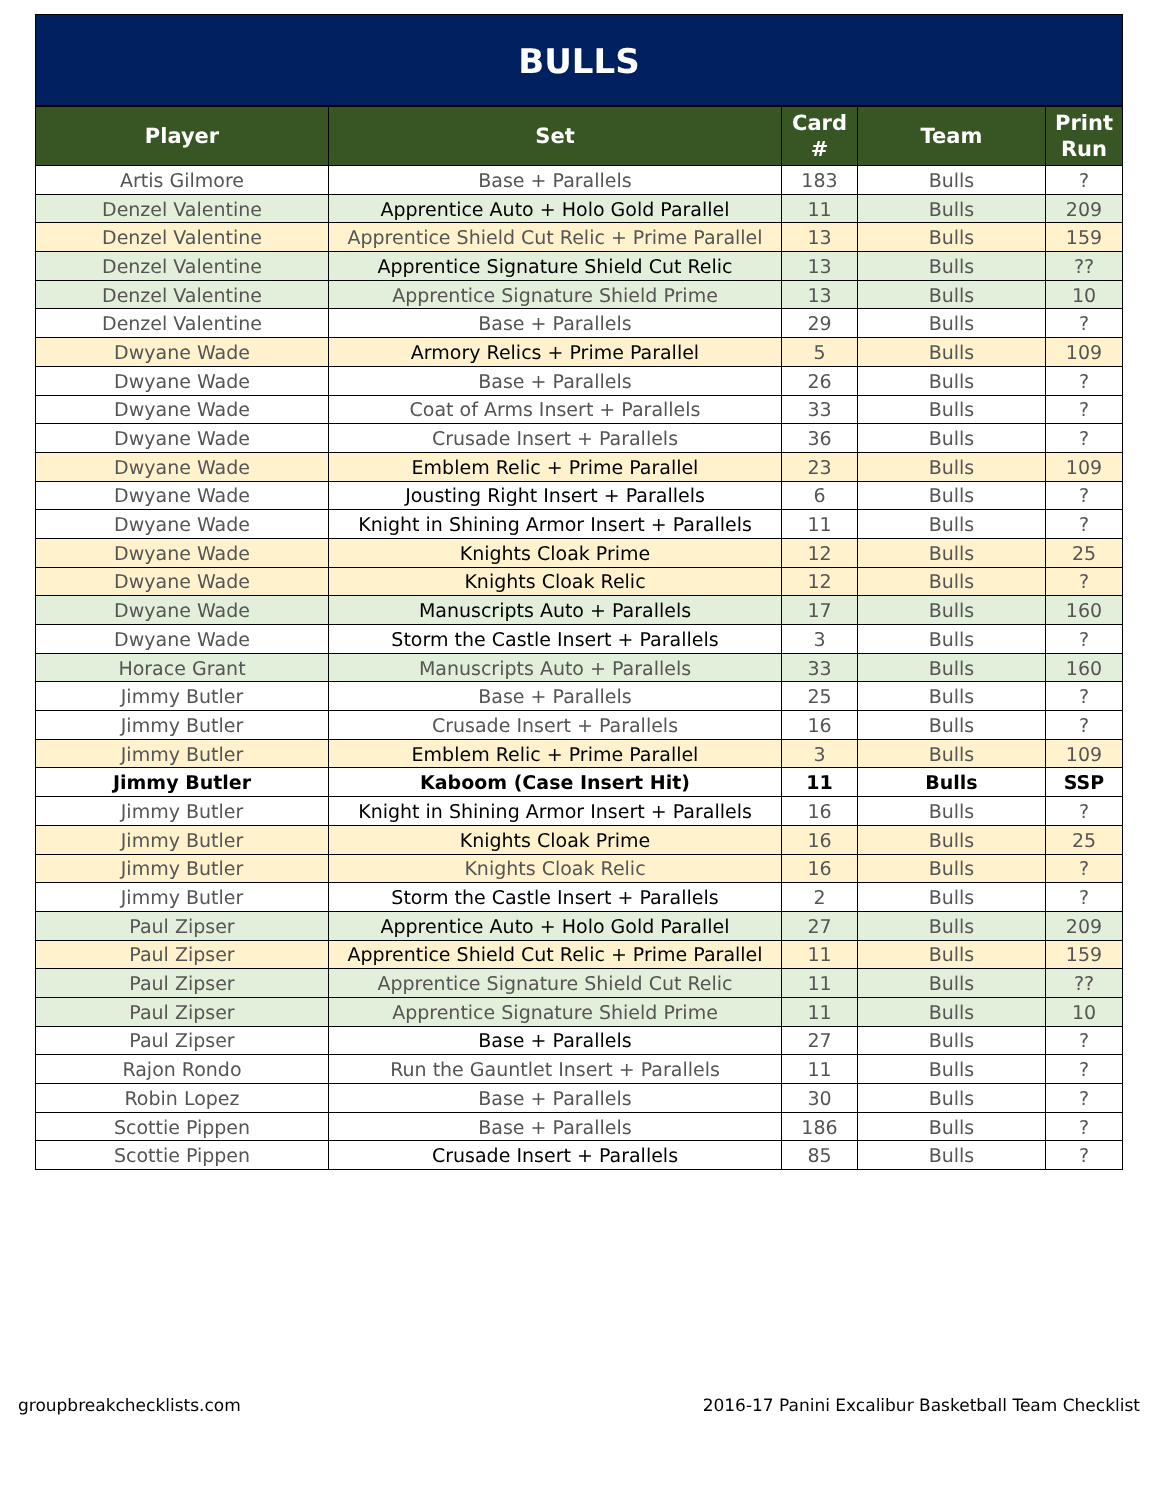BULLS
| Player | Set | Card # | Team | Print Run |
| --- | --- | --- | --- | --- |
| Artis Gilmore | Base + Parallels | 183 | Bulls | ? |
| Denzel Valentine | Apprentice Auto + Holo Gold Parallel | 11 | Bulls | 209 |
| Denzel Valentine | Apprentice Shield Cut Relic + Prime Parallel | 13 | Bulls | 159 |
| Denzel Valentine | Apprentice Signature Shield Cut Relic | 13 | Bulls | ?? |
| Denzel Valentine | Apprentice Signature Shield Prime | 13 | Bulls | 10 |
| Denzel Valentine | Base + Parallels | 29 | Bulls | ? |
| Dwyane Wade | Armory Relics + Prime Parallel | 5 | Bulls | 109 |
| Dwyane Wade | Base + Parallels | 26 | Bulls | ? |
| Dwyane Wade | Coat of Arms Insert + Parallels | 33 | Bulls | ? |
| Dwyane Wade | Crusade Insert + Parallels | 36 | Bulls | ? |
| Dwyane Wade | Emblem Relic + Prime Parallel | 23 | Bulls | 109 |
| Dwyane Wade | Jousting Right Insert + Parallels | 6 | Bulls | ? |
| Dwyane Wade | Knight in Shining Armor Insert + Parallels | 11 | Bulls | ? |
| Dwyane Wade | Knights Cloak Prime | 12 | Bulls | 25 |
| Dwyane Wade | Knights Cloak Relic | 12 | Bulls | ? |
| Dwyane Wade | Manuscripts Auto + Parallels | 17 | Bulls | 160 |
| Dwyane Wade | Storm the Castle Insert + Parallels | 3 | Bulls | ? |
| Horace Grant | Manuscripts Auto + Parallels | 33 | Bulls | 160 |
| Jimmy Butler | Base + Parallels | 25 | Bulls | ? |
| Jimmy Butler | Crusade Insert + Parallels | 16 | Bulls | ? |
| Jimmy Butler | Emblem Relic + Prime Parallel | 3 | Bulls | 109 |
| Jimmy Butler | Kaboom (Case Insert Hit) | 11 | Bulls | SSP |
| Jimmy Butler | Knight in Shining Armor Insert + Parallels | 16 | Bulls | ? |
| Jimmy Butler | Knights Cloak Prime | 16 | Bulls | 25 |
| Jimmy Butler | Knights Cloak Relic | 16 | Bulls | ? |
| Jimmy Butler | Storm the Castle Insert + Parallels | 2 | Bulls | ? |
| Paul Zipser | Apprentice Auto + Holo Gold Parallel | 27 | Bulls | 209 |
| Paul Zipser | Apprentice Shield Cut Relic + Prime Parallel | 11 | Bulls | 159 |
| Paul Zipser | Apprentice Signature Shield Cut Relic | 11 | Bulls | ?? |
| Paul Zipser | Apprentice Signature Shield Prime | 11 | Bulls | 10 |
| Paul Zipser | Base + Parallels | 27 | Bulls | ? |
| Rajon Rondo | Run the Gauntlet Insert + Parallels | 11 | Bulls | ? |
| Robin Lopez | Base + Parallels | 30 | Bulls | ? |
| Scottie Pippen | Base + Parallels | 186 | Bulls | ? |
| Scottie Pippen | Crusade Insert + Parallels | 85 | Bulls | ? |
groupbreakchecklists.com 2016-17 Panini Excalibur Basketball Team Checklist